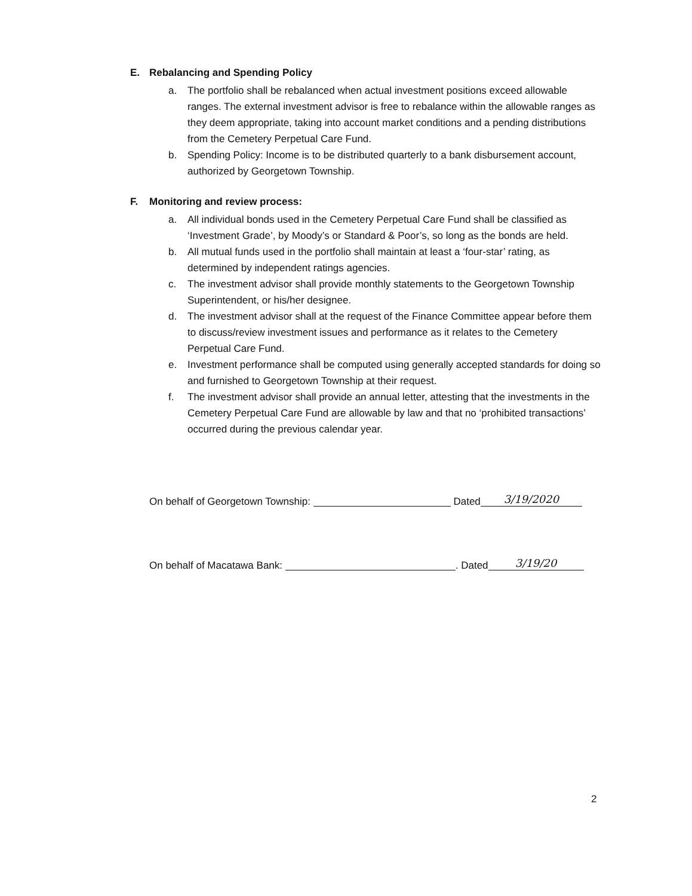E. Rebalancing and Spending Policy
a. The portfolio shall be rebalanced when actual investment positions exceed allowable ranges. The external investment advisor is free to rebalance within the allowable ranges as they deem appropriate, taking into account market conditions and a pending distributions from the Cemetery Perpetual Care Fund.
b. Spending Policy: Income is to be distributed quarterly to a bank disbursement account, authorized by Georgetown Township.
F. Monitoring and review process:
a. All individual bonds used in the Cemetery Perpetual Care Fund shall be classified as ‘Investment Grade’, by Moody’s or Standard & Poor’s, so long as the bonds are held.
b. All mutual funds used in the portfolio shall maintain at least a ‘four-star’ rating, as determined by independent ratings agencies.
c. The investment advisor shall provide monthly statements to the Georgetown Township Superintendent, or his/her designee.
d. The investment advisor shall at the request of the Finance Committee appear before them to discuss/review investment issues and performance as it relates to the Cemetery Perpetual Care Fund.
e. Investment performance shall be computed using generally accepted standards for doing so and furnished to Georgetown Township at their request.
f. The investment advisor shall provide an annual letter, attesting that the investments in the Cemetery Perpetual Care Fund are allowable by law and that no ‘prohibited transactions’ occurred during the previous calendar year.
On behalf of Georgetown Township: Dated 3/19/2020
On behalf of Macatawa Bank: . Dated 3/19/20
2